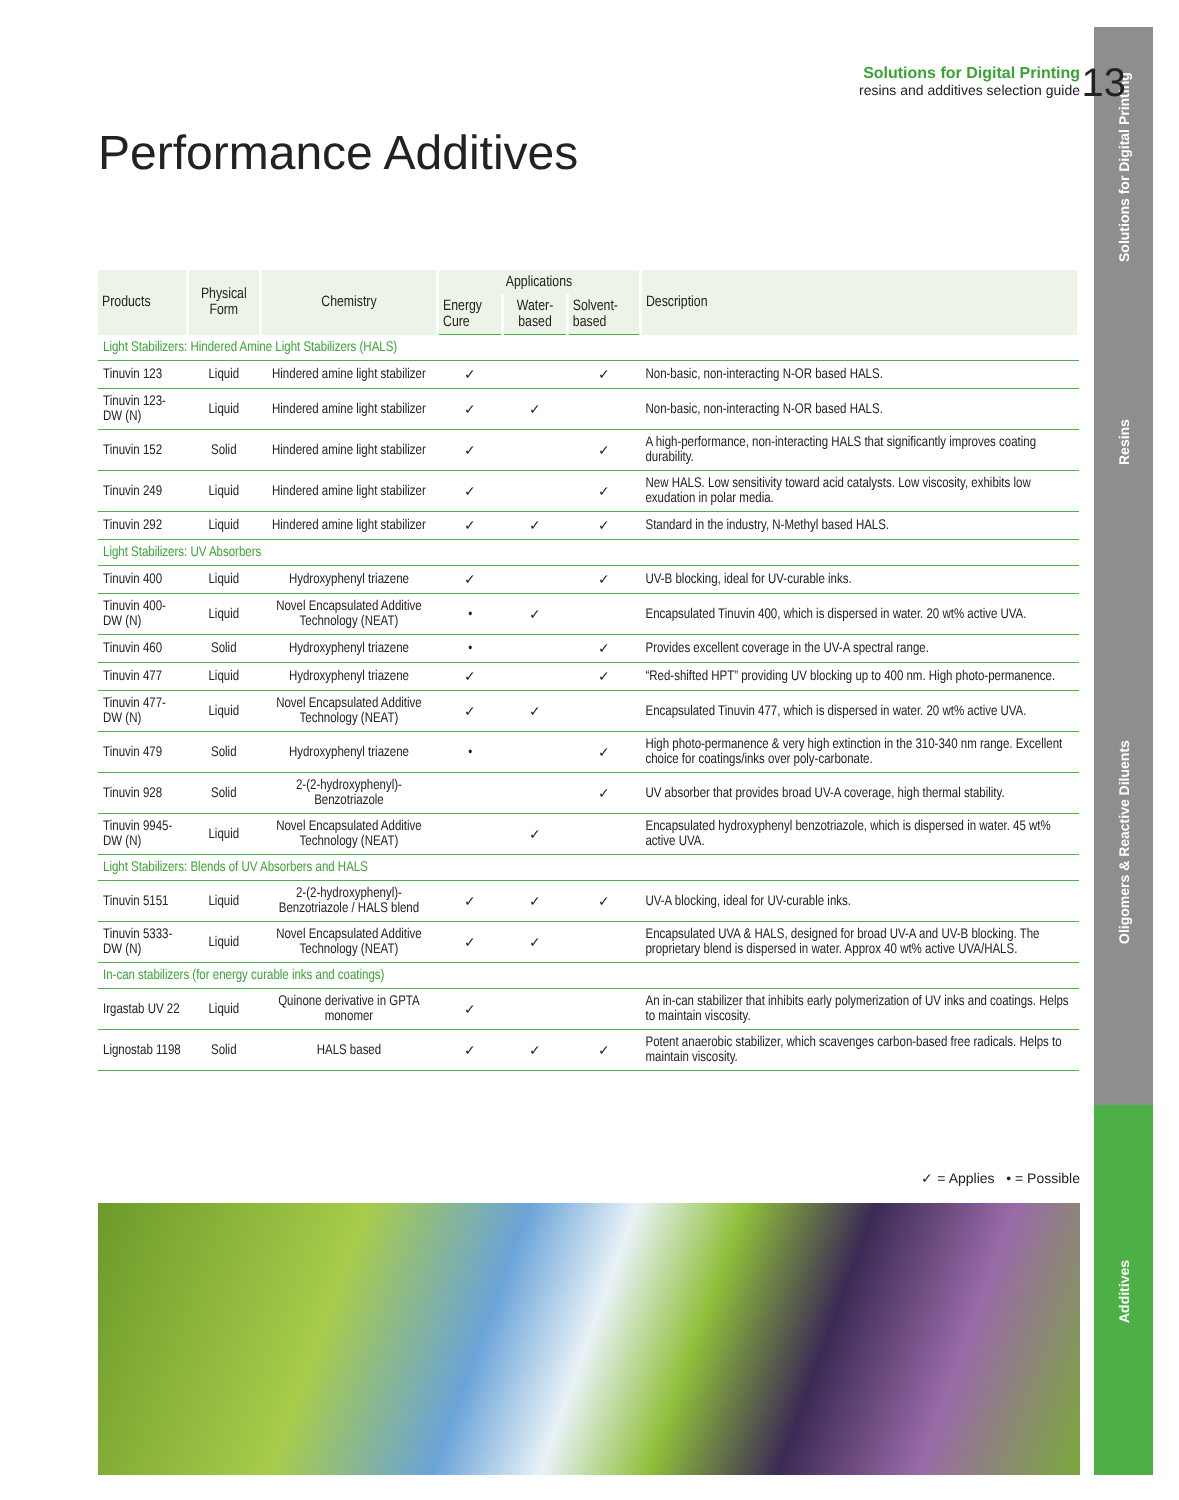Solutions for Digital Printing
Resins
Oligomers & Reactive Diluents
Additives
Solutions for Digital Printing
resins and additives selection guide
13
Performance Additives
| Products | Physical Form | Chemistry | Applications | | | Description |
| --- | --- | --- | --- | --- | --- | --- |
| | | | Energy Cure | Water-based | Solvent-based | |
| Light Stabilizers: Hindered Amine Light Stabilizers (HALS) | | | | | | |
| Tinuvin 123 | Liquid | Hindered amine light stabilizer | ✓ | | ✓ | Non-basic, non-interacting N-OR based HALS. |
| Tinuvin 123-DW (N) | Liquid | Hindered amine light stabilizer | ✓ | ✓ | | Non-basic, non-interacting N-OR based HALS. |
| Tinuvin 152 | Solid | Hindered amine light stabilizer | ✓ | | ✓ | A high-performance, non-interacting HALS that significantly improves coating durability. |
| Tinuvin 249 | Liquid | Hindered amine light stabilizer | ✓ | | ✓ | New HALS. Low sensitivity toward acid catalysts. Low viscosity, exhibits low exudation in polar media. |
| Tinuvin 292 | Liquid | Hindered amine light stabilizer | ✓ | ✓ | ✓ | Standard in the industry, N-Methyl based HALS. |
| Light Stabilizers: UV Absorbers | | | | | | |
| Tinuvin 400 | Liquid | Hydroxyphenyl triazene | ✓ | | ✓ | UV-B blocking, ideal for UV-curable inks. |
| Tinuvin 400-DW (N) | Liquid | Novel Encapsulated Additive Technology (NEAT) | • | ✓ | | Encapsulated Tinuvin 400, which is dispersed in water. 20 wt% active UVA. |
| Tinuvin 460 | Solid | Hydroxyphenyl triazene | • | | ✓ | Provides excellent coverage in the UV-A spectral range. |
| Tinuvin 477 | Liquid | Hydroxyphenyl triazene | ✓ | | ✓ | “Red-shifted HPT” providing UV blocking up to 400 nm. High photo-permanence. |
| Tinuvin 477-DW (N) | Liquid | Novel Encapsulated Additive Technology (NEAT) | ✓ | ✓ | | Encapsulated Tinuvin 477, which is dispersed in water. 20 wt% active UVA. |
| Tinuvin 479 | Solid | Hydroxyphenyl triazene | • | | ✓ | High photo-permanence & very high extinction in the 310-340 nm range. Excellent choice for coatings/inks over poly-carbonate. |
| Tinuvin 928 | Solid | 2-(2-hydroxyphenyl)- Benzotriazole | | | ✓ | UV absorber that provides broad UV-A coverage, high thermal stability. |
| Tinuvin 9945-DW (N) | Liquid | Novel Encapsulated Additive Technology (NEAT) | | ✓ | | Encapsulated hydroxyphenyl benzotriazole, which is dispersed in water. 45 wt% active UVA. |
| Light Stabilizers: Blends of UV Absorbers and HALS | | | | | | |
| Tinuvin 5151 | Liquid | 2-(2-hydroxyphenyl)- Benzotriazole / HALS blend | ✓ | ✓ | ✓ | UV-A blocking, ideal for UV-curable inks. |
| Tinuvin 5333-DW (N) | Liquid | Novel Encapsulated Additive Technology (NEAT) | ✓ | ✓ | | Encapsulated UVA & HALS, designed for broad UV-A and UV-B blocking. The proprietary blend is dispersed in water. Approx 40 wt% active UVA/HALS. |
| In-can stabilizers (for energy curable inks and coatings) | | | | | | |
| Irgastab UV 22 | Liquid | Quinone derivative in GPTA monomer | ✓ | | | An in-can stabilizer that inhibits early polymerization of UV inks and coatings. Helps to maintain viscosity. |
| Lignostab 1198 | Solid | HALS based | ✓ | ✓ | ✓ | Potent anaerobic stabilizer, which scavenges carbon-based free radicals. Helps to maintain viscosity. |
✓ = Applies • = Possible